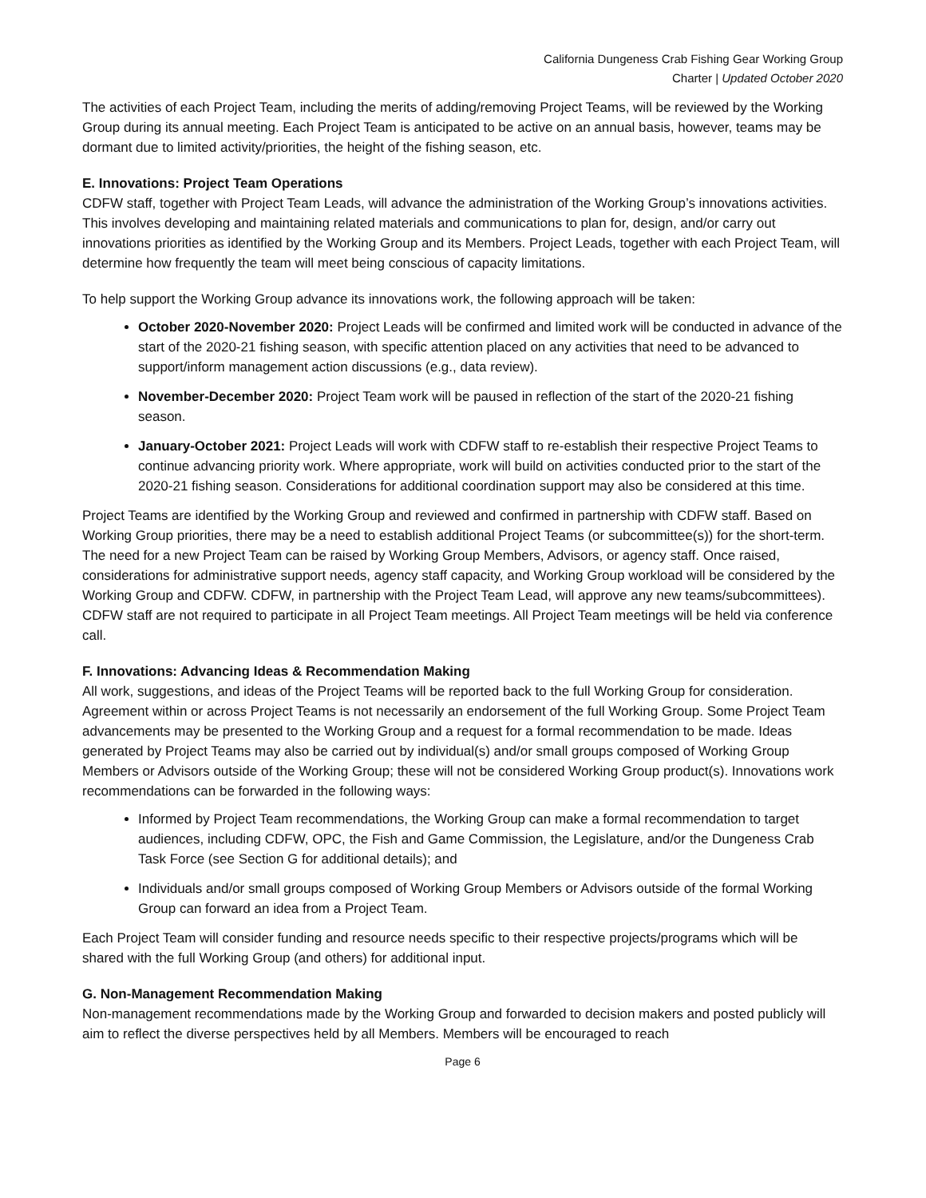California Dungeness Crab Fishing Gear Working Group
Charter | Updated October 2020
The activities of each Project Team, including the merits of adding/removing Project Teams, will be reviewed by the Working Group during its annual meeting. Each Project Team is anticipated to be active on an annual basis, however, teams may be dormant due to limited activity/priorities, the height of the fishing season, etc.
E. Innovations: Project Team Operations
CDFW staff, together with Project Team Leads, will advance the administration of the Working Group’s innovations activities. This involves developing and maintaining related materials and communications to plan for, design, and/or carry out innovations priorities as identified by the Working Group and its Members. Project Leads, together with each Project Team, will determine how frequently the team will meet being conscious of capacity limitations.
To help support the Working Group advance its innovations work, the following approach will be taken:
October 2020-November 2020: Project Leads will be confirmed and limited work will be conducted in advance of the start of the 2020-21 fishing season, with specific attention placed on any activities that need to be advanced to support/inform management action discussions (e.g., data review).
November-December 2020: Project Team work will be paused in reflection of the start of the 2020-21 fishing season.
January-October 2021: Project Leads will work with CDFW staff to re-establish their respective Project Teams to continue advancing priority work. Where appropriate, work will build on activities conducted prior to the start of the 2020-21 fishing season. Considerations for additional coordination support may also be considered at this time.
Project Teams are identified by the Working Group and reviewed and confirmed in partnership with CDFW staff. Based on Working Group priorities, there may be a need to establish additional Project Teams (or subcommittee(s)) for the short-term. The need for a new Project Team can be raised by Working Group Members, Advisors, or agency staff. Once raised, considerations for administrative support needs, agency staff capacity, and Working Group workload will be considered by the Working Group and CDFW. CDFW, in partnership with the Project Team Lead, will approve any new teams/subcommittees). CDFW staff are not required to participate in all Project Team meetings. All Project Team meetings will be held via conference call.
F. Innovations: Advancing Ideas & Recommendation Making
All work, suggestions, and ideas of the Project Teams will be reported back to the full Working Group for consideration. Agreement within or across Project Teams is not necessarily an endorsement of the full Working Group. Some Project Team advancements may be presented to the Working Group and a request for a formal recommendation to be made. Ideas generated by Project Teams may also be carried out by individual(s) and/or small groups composed of Working Group Members or Advisors outside of the Working Group; these will not be considered Working Group product(s). Innovations work recommendations can be forwarded in the following ways:
Informed by Project Team recommendations, the Working Group can make a formal recommendation to target audiences, including CDFW, OPC, the Fish and Game Commission, the Legislature, and/or the Dungeness Crab Task Force (see Section G for additional details); and
Individuals and/or small groups composed of Working Group Members or Advisors outside of the formal Working Group can forward an idea from a Project Team.
Each Project Team will consider funding and resource needs specific to their respective projects/programs which will be shared with the full Working Group (and others) for additional input.
G. Non-Management Recommendation Making
Non-management recommendations made by the Working Group and forwarded to decision makers and posted publicly will aim to reflect the diverse perspectives held by all Members. Members will be encouraged to reach
Page 6